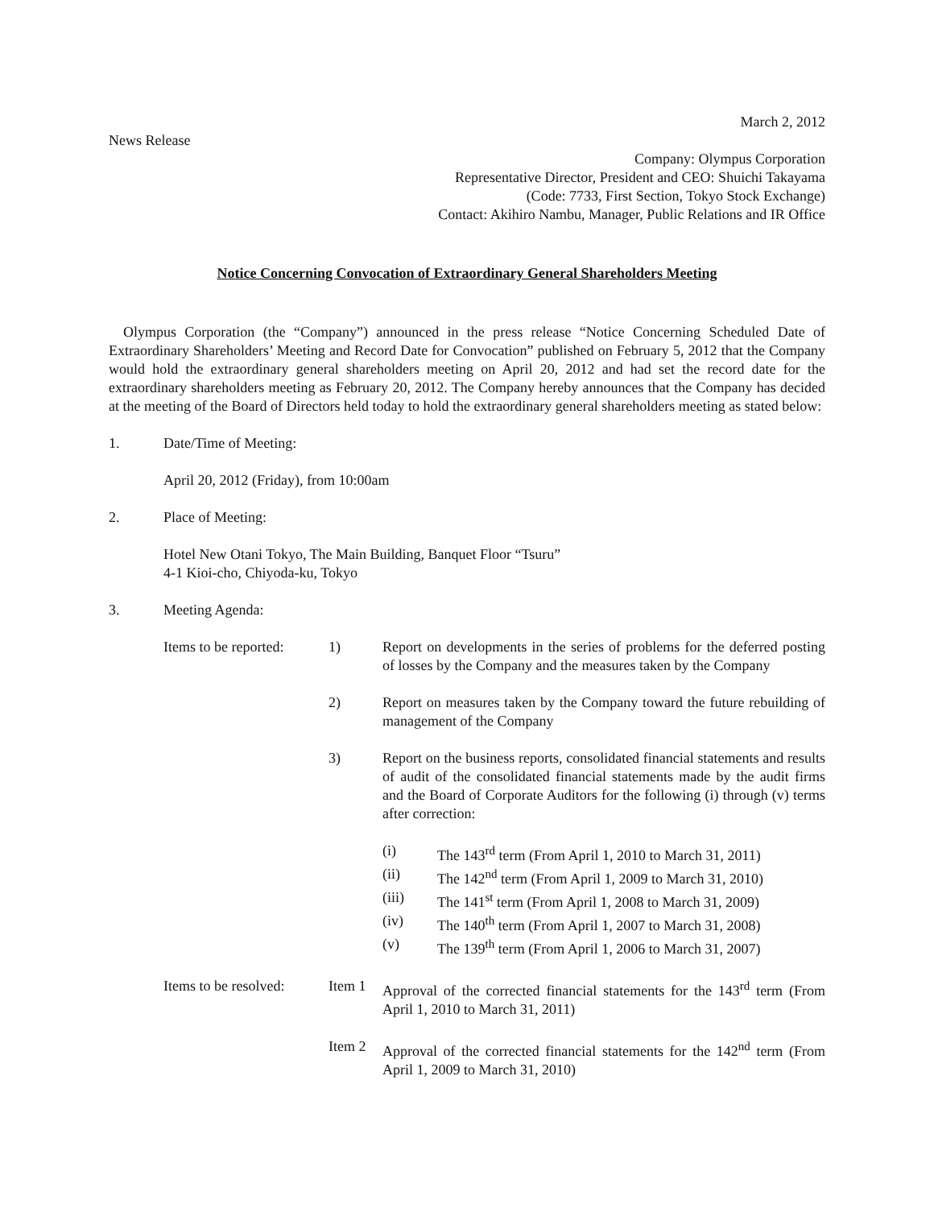March 2, 2012
News Release
Company: Olympus Corporation
Representative Director, President and CEO: Shuichi Takayama
(Code: 7733, First Section, Tokyo Stock Exchange)
Contact: Akihiro Nambu, Manager, Public Relations and IR Office
Notice Concerning Convocation of Extraordinary General Shareholders Meeting
Olympus Corporation (the “Company”) announced in the press release “Notice Concerning Scheduled Date of Extraordinary Shareholders’ Meeting and Record Date for Convocation” published on February 5, 2012 that the Company would hold the extraordinary general shareholders meeting on April 20, 2012 and had set the record date for the extraordinary shareholders meeting as February 20, 2012. The Company hereby announces that the Company has decided at the meeting of the Board of Directors held today to hold the extraordinary general shareholders meeting as stated below:
1. Date/Time of Meeting:
April 20, 2012 (Friday), from 10:00am
2. Place of Meeting:
Hotel New Otani Tokyo, The Main Building, Banquet Floor “Tsuru”
4-1 Kioi-cho, Chiyoda-ku, Tokyo
3. Meeting Agenda:
Items to be reported: 1) Report on developments in the series of problems for the deferred posting of losses by the Company and the measures taken by the Company
2) Report on measures taken by the Company toward the future rebuilding of management of the Company
3) Report on the business reports, consolidated financial statements and results of audit of the consolidated financial statements made by the audit firms and the Board of Corporate Auditors for the following (i) through (v) terms after correction:
(i) The 143<sup>rd</sup> term (From April 1, 2010 to March 31, 2011)
(ii) The 142<sup>nd</sup> term (From April 1, 2009 to March 31, 2010)
(iii) The 141<sup>st</sup> term (From April 1, 2008 to March 31, 2009)
(iv) The 140<sup>th</sup> term (From April 1, 2007 to March 31, 2008)
(v) The 139<sup>th</sup> term (From April 1, 2006 to March 31, 2007)
Items to be resolved: Item 1 Approval of the corrected financial statements for the 143<sup>rd</sup> term (From April 1, 2010 to March 31, 2011)
Item 2 Approval of the corrected financial statements for the 142<sup>nd</sup> term (From April 1, 2009 to March 31, 2010)